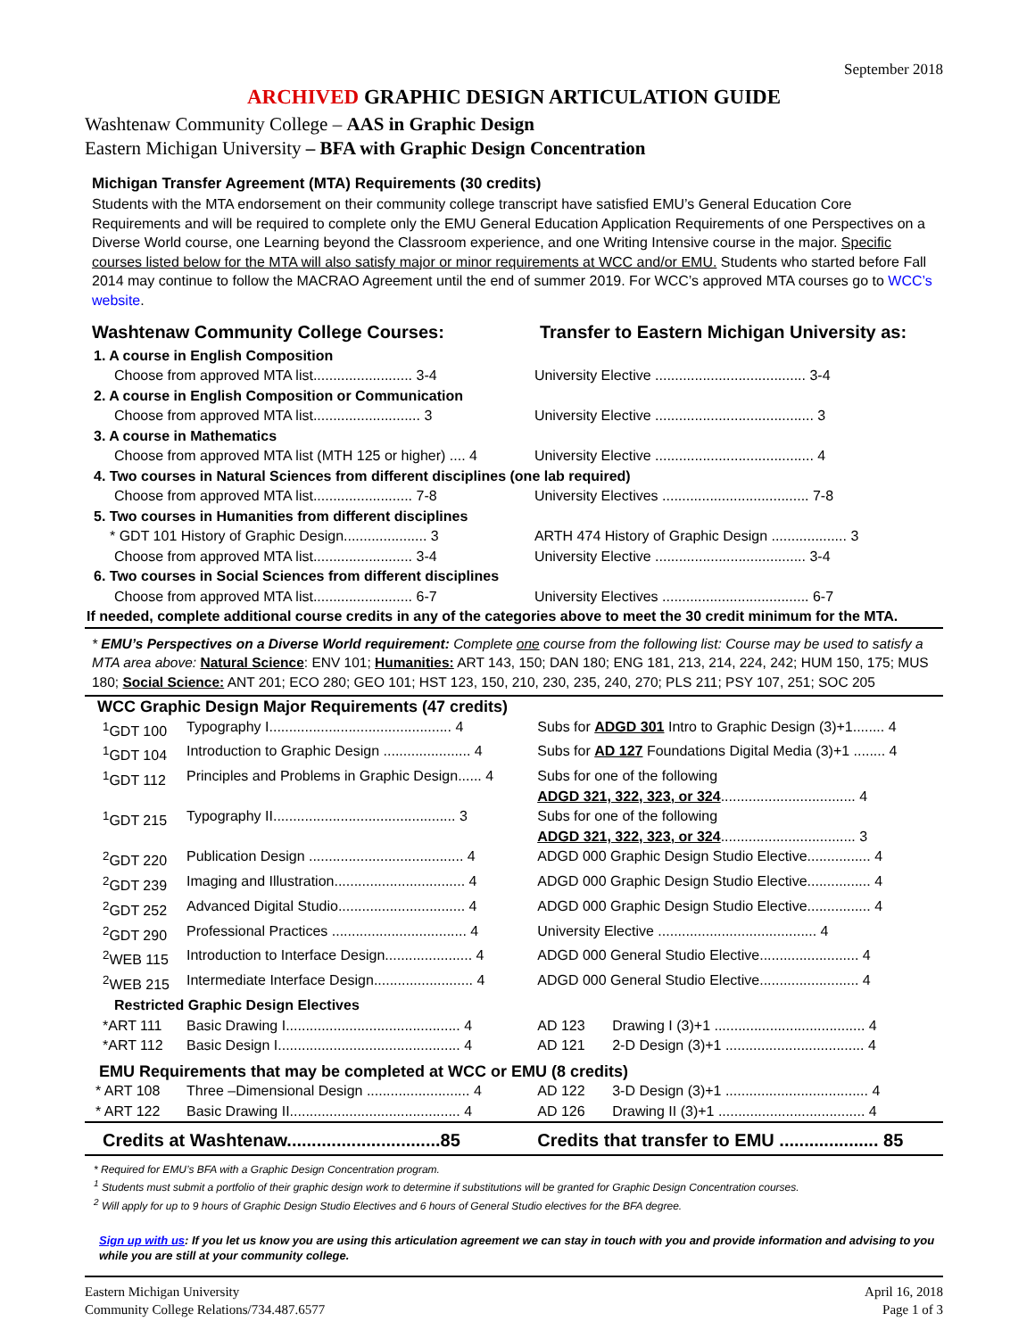September 2018
ARCHIVED GRAPHIC DESIGN ARTICULATION GUIDE
Washtenaw Community College – AAS in Graphic Design
Eastern Michigan University – BFA with Graphic Design Concentration
Michigan Transfer Agreement (MTA) Requirements (30 credits)
Students with the MTA endorsement on their community college transcript have satisfied EMU’s General Education Core Requirements and will be required to complete only the EMU General Education Application Requirements of one Perspectives on a Diverse World course, one Learning beyond the Classroom experience, and one Writing Intensive course in the major. Specific courses listed below for the MTA will also satisfy major or minor requirements at WCC and/or EMU. Students who started before Fall 2014 may continue to follow the MACRAO Agreement until the end of summer 2019. For WCC’s approved MTA courses go to WCC’s website.
| Washtenaw Community College Courses: | Transfer to Eastern Michigan University as: |
| 1. A course in English Composition | |
| Choose from approved MTA list......................... 3-4 | University Elective ...................................... 3-4 |
| 2. A course in English Composition or Communication | |
| Choose from approved MTA list........................... 3 | University Elective ........................................ 3 |
| 3. A course in Mathematics | |
| Choose from approved MTA list (MTH 125 or higher) .... 4 | University Elective ........................................ 4 |
| 4. Two courses in Natural Sciences from different disciplines (one lab required) | |
| Choose from approved MTA list......................... 7-8 | University Electives ..................................... 7-8 |
| 5. Two courses in Humanities from different disciplines | |
| * GDT 101 History of Graphic Design..................... 3 | ARTH 474 History of Graphic Design ................... 3 |
| Choose from approved MTA list......................... 3-4 | University Elective ...................................... 3-4 |
| 6. Two courses in Social Sciences from different disciplines | |
| Choose from approved MTA list......................... 6-7 | University Electives ..................................... 6-7 |
| If needed, complete additional course credits in any of the categories above to meet the 30 credit minimum for the MTA. | |
* EMU’s Perspectives on a Diverse World requirement: Complete one course from the following list: Course may be used to satisfy a MTA area above: Natural Science: ENV 101; Humanities: ART 143, 150; DAN 180; ENG 181, 213, 214, 224, 242; HUM 150, 175; MUS 180; Social Science: ANT 201; ECO 280; GEO 101; HST 123, 150, 210, 230, 235, 240, 270; PLS 211; PSY 107, 251; SOC 205
| WCC Graphic Design Major Requirements (47 credits) | | | |
| <sup>1</sup> GDT 100 | Typography I.............................................. 4 | Subs for ADGD 301 Intro to Graphic Design (3)+1........ 4 | |
| <sup>1</sup> GDT 104 | Introduction to Graphic Design ...................... 4 | Subs for AD 127 Foundations Digital Media (3)+1 ........ 4 | |
| <sup>1</sup> GDT 112 | Principles and Problems in Graphic Design...... 4 | Subs for one of the following ADGD 321, 322, 323, or 324 .................................. 4 | |
| <sup>1</sup> GDT 215 | Typography II.............................................. 3 | Subs for one of the following ADGD 321, 322, 323, or 324 .................................. 3 | |
| <sup>2</sup> GDT 220 | Publication Design ....................................... 4 | ADGD 000 Graphic Design Studio Elective................ 4 | |
| <sup>2</sup> GDT 239 | Imaging and Illustration................................. 4 | ADGD 000 Graphic Design Studio Elective................ 4 | |
| <sup>2</sup> GDT 252 | Advanced Digital Studio................................ 4 | ADGD 000 Graphic Design Studio Elective................ 4 | |
| <sup>2</sup> GDT 290 | Professional Practices .................................. 4 | University Elective ........................................ 4 | |
| <sup>2</sup> WEB 115 | Introduction to Interface Design...................... 4 | ADGD 000 General Studio Elective......................... 4 | |
| <sup>2</sup> WEB 215 | Intermediate Interface Design......................... 4 | ADGD 000 General Studio Elective......................... 4 | |
| Restricted Graphic Design Electives | | | |
| *ART 111 | Basic Drawing I............................................ 4 | AD 123 | Drawing I (3)+1 ...................................... 4 |
| *ART 112 | Basic Design I.............................................. 4 | AD 121 | 2-D Design (3)+1 ................................... 4 |
| EMU Requirements that may be completed at WCC or EMU (8 credits) | | | |
| * ART 108 | Three –Dimensional Design .......................... 4 | AD 122 | 3-D Design (3)+1 .................................... 4 |
| * ART 122 | Basic Drawing II........................................... 4 | AD 126 | Drawing II (3)+1 ..................................... 4 |
| Credits at Washtenaw...............................85 | | Credits that transfer to EMU .................... 85 | |
* Required for EMU’s BFA with a Graphic Design Concentration program.
<sup>1</sup> Students must submit a portfolio of their graphic design work to determine if substitutions will be granted for Graphic Design Concentration courses.
<sup>2</sup> Will apply for up to 9 hours of Graphic Design Studio Electives and 6 hours of General Studio electives for the BFA degree.
Sign up with us: If you let us know you are using this articulation agreement we can stay in touch with you and provide information and advising to you while you are still at your community college.
Eastern Michigan University
Community College Relations/734.487.6577
April 16, 2018
Page 1 of 3